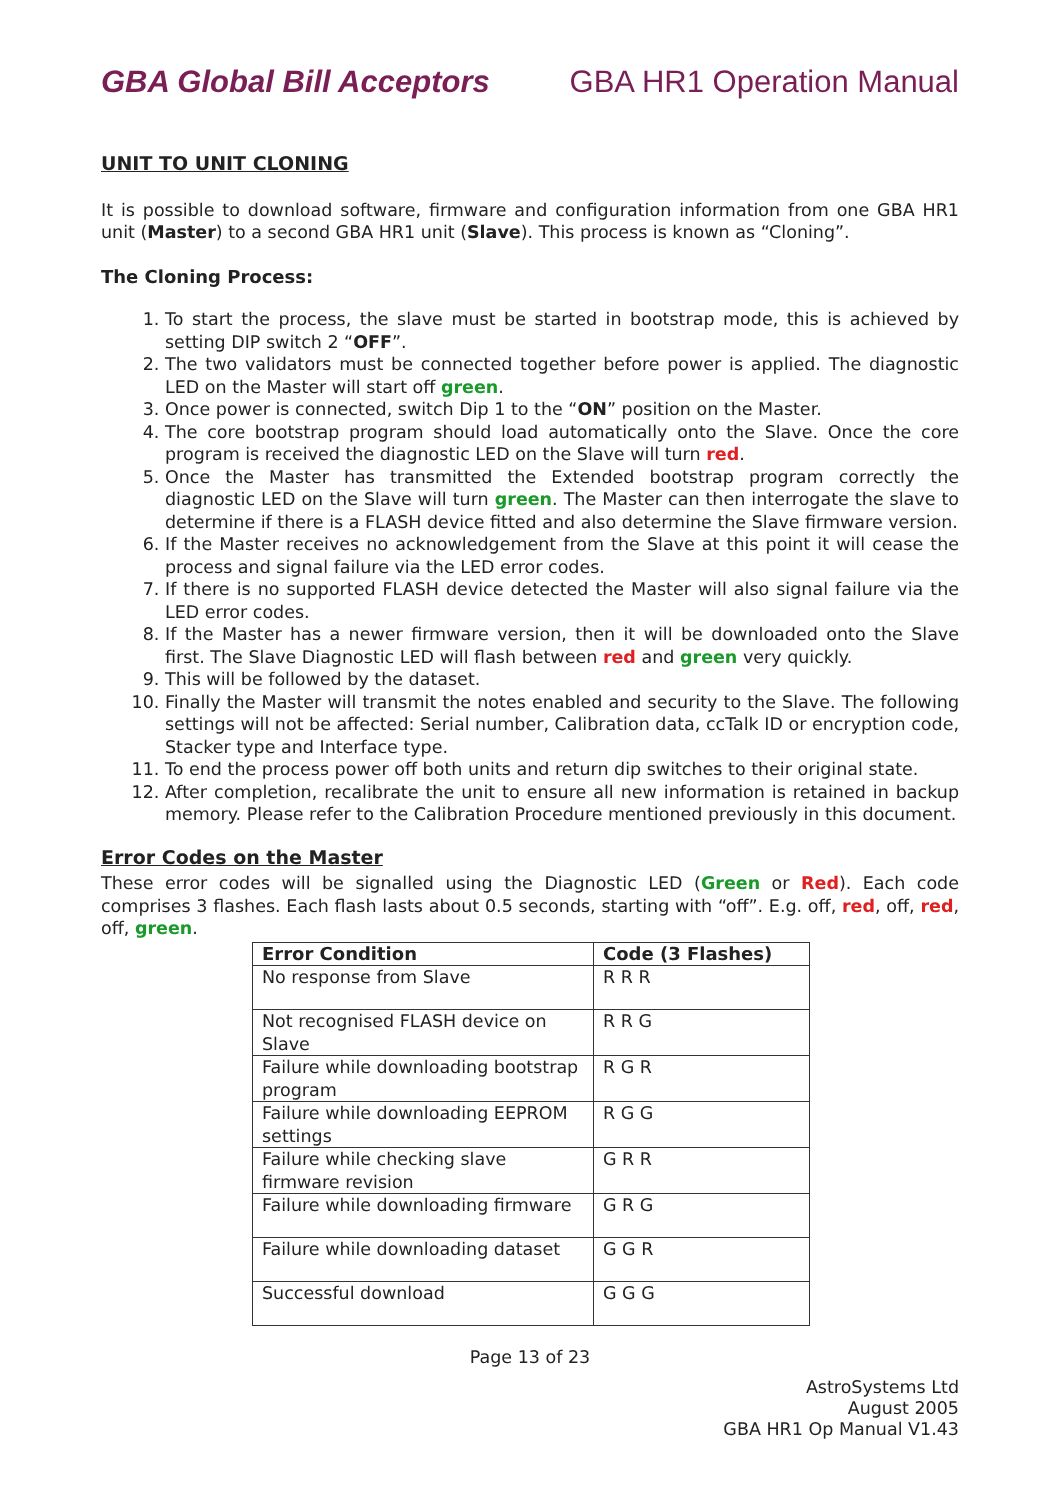GBA Global Bill Acceptors GBA HR1 Operation Manual
UNIT TO UNIT CLONING
It is possible to download software, firmware and configuration information from one GBA HR1 unit (Master) to a second GBA HR1 unit (Slave). This process is known as “Cloning”.
The Cloning Process:
1. To start the process, the slave must be started in bootstrap mode, this is achieved by setting DIP switch 2 “OFF”.
2. The two validators must be connected together before power is applied. The diagnostic LED on the Master will start off green.
3. Once power is connected, switch Dip 1 to the “ON” position on the Master.
4. The core bootstrap program should load automatically onto the Slave. Once the core program is received the diagnostic LED on the Slave will turn red.
5. Once the Master has transmitted the Extended bootstrap program correctly the diagnostic LED on the Slave will turn green. The Master can then interrogate the slave to determine if there is a FLASH device fitted and also determine the Slave firmware version.
6. If the Master receives no acknowledgement from the Slave at this point it will cease the process and signal failure via the LED error codes.
7. If there is no supported FLASH device detected the Master will also signal failure via the LED error codes.
8. If the Master has a newer firmware version, then it will be downloaded onto the Slave first. The Slave Diagnostic LED will flash between red and green very quickly.
9. This will be followed by the dataset.
10. Finally the Master will transmit the notes enabled and security to the Slave. The following settings will not be affected: Serial number, Calibration data, ccTalk ID or encryption code, Stacker type and Interface type.
11. To end the process power off both units and return dip switches to their original state.
12. After completion, recalibrate the unit to ensure all new information is retained in backup memory. Please refer to the Calibration Procedure mentioned previously in this document.
Error Codes on the Master
These error codes will be signalled using the Diagnostic LED (Green or Red). Each code comprises 3 flashes. Each flash lasts about 0.5 seconds, starting with “off”. E.g. off, red, off, red, off, green.
| Error Condition | Code (3 Flashes) |
| --- | --- |
| No response from Slave | R R R |
| Not recognised FLASH device on Slave | R R G |
| Failure while downloading bootstrap program | R G R |
| Failure while downloading EEPROM settings | R G G |
| Failure while checking slave firmware revision | G R R |
| Failure while downloading firmware | G R G |
| Failure while downloading dataset | G G R |
| Successful download | G G G |
Page 13 of 23
AstroSystems Ltd
August 2005
GBA HR1 Op Manual V1.43